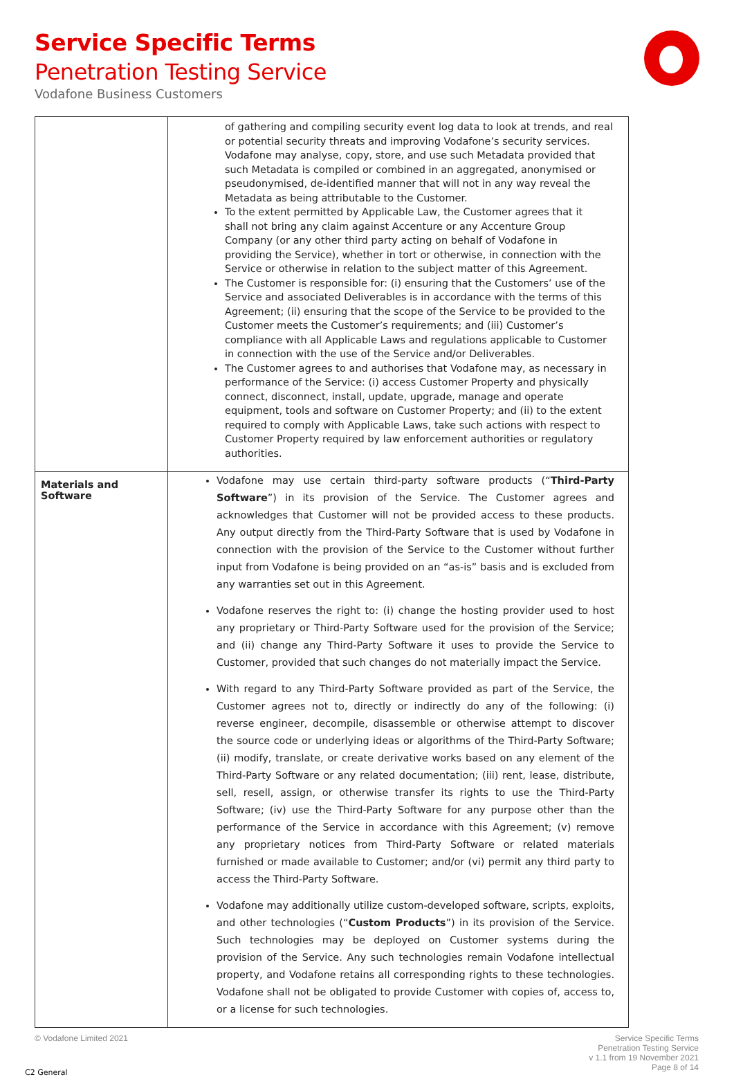Service Specific Terms
Penetration Testing Service
Vodafone Business Customers
| | of gathering and compiling security event log data to look at trends, and real or potential security threats and improving Vodafone’s security services. Vodafone may analyse, copy, store, and use such Metadata provided that such Metadata is compiled or combined in an aggregated, anonymised or pseudonymised, de-identified manner that will not in any way reveal the Metadata as being attributable to the Customer. To the extent permitted by Applicable Law, the Customer agrees that it shall not bring any claim against Accenture or any Accenture Group Company (or any other third party acting on behalf of Vodafone in providing the Service), whether in tort or otherwise, in connection with the Service or otherwise in relation to the subject matter of this Agreement. The Customer is responsible for: (i) ensuring that the Customers’ use of the Service and associated Deliverables is in accordance with the terms of this Agreement; (ii) ensuring that the scope of the Service to be provided to the Customer meets the Customer’s requirements; and (iii) Customer’s compliance with all Applicable Laws and regulations applicable to Customer in connection with the use of the Service and/or Deliverables. The Customer agrees to and authorises that Vodafone may, as necessary in performance of the Service: (i) access Customer Property and physically connect, disconnect, install, update, upgrade, manage and operate equipment, tools and software on Customer Property; and (ii) to the extent required to comply with Applicable Laws, take such actions with respect to Customer Property required by law enforcement authorities or regulatory authorities. |
| Materials and Software | Vodafone may use certain third-party software products (“ Third-Party Software ”) in its provision of the Service. The Customer agrees and acknowledges that Customer will not be provided access to these products. Any output directly from the Third-Party Software that is used by Vodafone in connection with the provision of the Service to the Customer without further input from Vodafone is being provided on an “as-is” basis and is excluded from any warranties set out in this Agreement. Vodafone reserves the right to: (i) change the hosting provider used to host any proprietary or Third-Party Software used for the provision of the Service; and (ii) change any Third-Party Software it uses to provide the Service to Customer, provided that such changes do not materially impact the Service. With regard to any Third-Party Software provided as part of the Service, the Customer agrees not to, directly or indirectly do any of the following: (i) reverse engineer, decompile, disassemble or otherwise attempt to discover the source code or underlying ideas or algorithms of the Third-Party Software; (ii) modify, translate, or create derivative works based on any element of the Third-Party Software or any related documentation; (iii) rent, lease, distribute, sell, resell, assign, or otherwise transfer its rights to use the Third-Party Software; (iv) use the Third-Party Software for any purpose other than the performance of the Service in accordance with this Agreement; (v) remove any proprietary notices from Third-Party Software or related materials furnished or made available to Customer; and/or (vi) permit any third party to access the Third-Party Software. Vodafone may additionally utilize custom-developed software, scripts, exploits, and other technologies (“ Custom Products ”) in its provision of the Service. Such technologies may be deployed on Customer systems during the provision of the Service. Any such technologies remain Vodafone intellectual property, and Vodafone retains all corresponding rights to these technologies. Vodafone shall not be obligated to provide Customer with copies of, access to, or a license for such technologies. |
© Vodafone Limited 2021
Service Specific Terms
Penetration Testing Service
v 1.1 from 19 November 2021
Page 8 of 14
C2 General